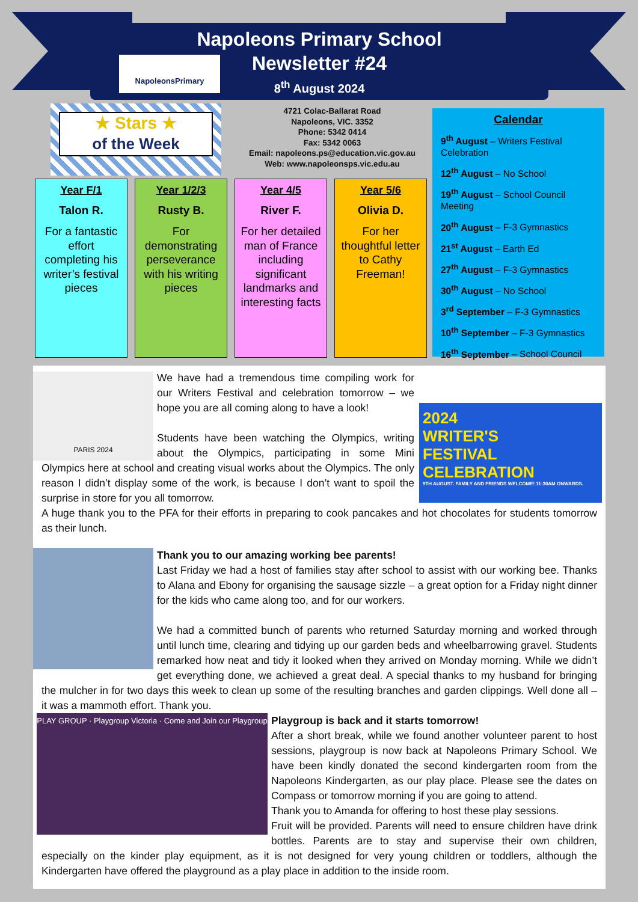Napoleons Primary School
Newsletter #24
8<sup>th</sup> August 2024
NapoleonsPrimary
★ Stars ★
of the Week
4721 Colac-Ballarat Road
Napoleons, VIC. 3352
Phone: 5342 0414
Fax: 5342 0063
Email: napoleons.ps@education.vic.gov.au
Web: www.napoleonsps.vic.edu.au
Year F/1
Talon R.
For a fantastic effort completing his writer’s festival pieces
Year 1/2/3
Rusty B.
For demonstrating perseverance with his writing pieces
Year 4/5
River F.
For her detailed man of France including significant landmarks and interesting facts
Year 5/6
Olivia D.
For her thoughtful letter to Cathy Freeman!
Calendar
9<sup>th</sup> August – Writers Festival Celebration
12<sup>th</sup> August – No School
19<sup>th</sup> August – School Council Meeting
20<sup>th</sup> August – F-3 Gymnastics
21<sup>st</sup> August – Earth Ed
27<sup>th</sup> August – F-3 Gymnastics
30<sup>th</sup> August – No School
3<sup>rd</sup> September – F-3 Gymnastics
10<sup>th</sup> September – F-3 Gymnastics
16<sup>th</sup> September – School Council
PARIS 2024
2024
WRITER'S
FESTIVAL
CELEBRATION
9TH AUGUST. FAMILY AND FRIENDS WELCOME! 11:30AM ONWARDS.
We have had a tremendous time compiling work for our Writers Festival and celebration tomorrow – we hope you are all coming along to have a look!
Students have been watching the Olympics, writing about the Olympics, participating in some Mini Olympics here at school and creating visual works about the Olympics. The only reason I didn’t display some of the work, is because I don’t want to spoil the surprise in store for you all tomorrow.
A huge thank you to the PFA for their efforts in preparing to cook pancakes and hot chocolates for students tomorrow as their lunch.
Thank you to our amazing working bee parents!
Last Friday we had a host of families stay after school to assist with our working bee. Thanks to Alana and Ebony for organising the sausage sizzle – a great option for a Friday night dinner for the kids who came along too, and for our workers.
We had a committed bunch of parents who returned Saturday morning and worked through until lunch time, clearing and tidying up our garden beds and wheelbarrowing gravel. Students remarked how neat and tidy it looked when they arrived on Monday morning. While we didn’t get everything done, we achieved a great deal. A special thanks to my husband for bringing the mulcher in for two days this week to clean up some of the resulting branches and garden clippings. Well done all – it was a mammoth effort. Thank you.
PLAY GROUP · Playgroup Victoria · Come and Join our Playgroup
Playgroup is back and it starts tomorrow!
After a short break, while we found another volunteer parent to host sessions, playgroup is now back at Napoleons Primary School. We have been kindly donated the second kindergarten room from the Napoleons Kindergarten, as our play place. Please see the dates on Compass or tomorrow morning if you are going to attend.
Thank you to Amanda for offering to host these play sessions.
Fruit will be provided. Parents will need to ensure children have drink bottles. Parents are to stay and supervise their own children, especially on the kinder play equipment, as it is not designed for very young children or toddlers, although the Kindergarten have offered the playground as a play place in addition to the inside room.